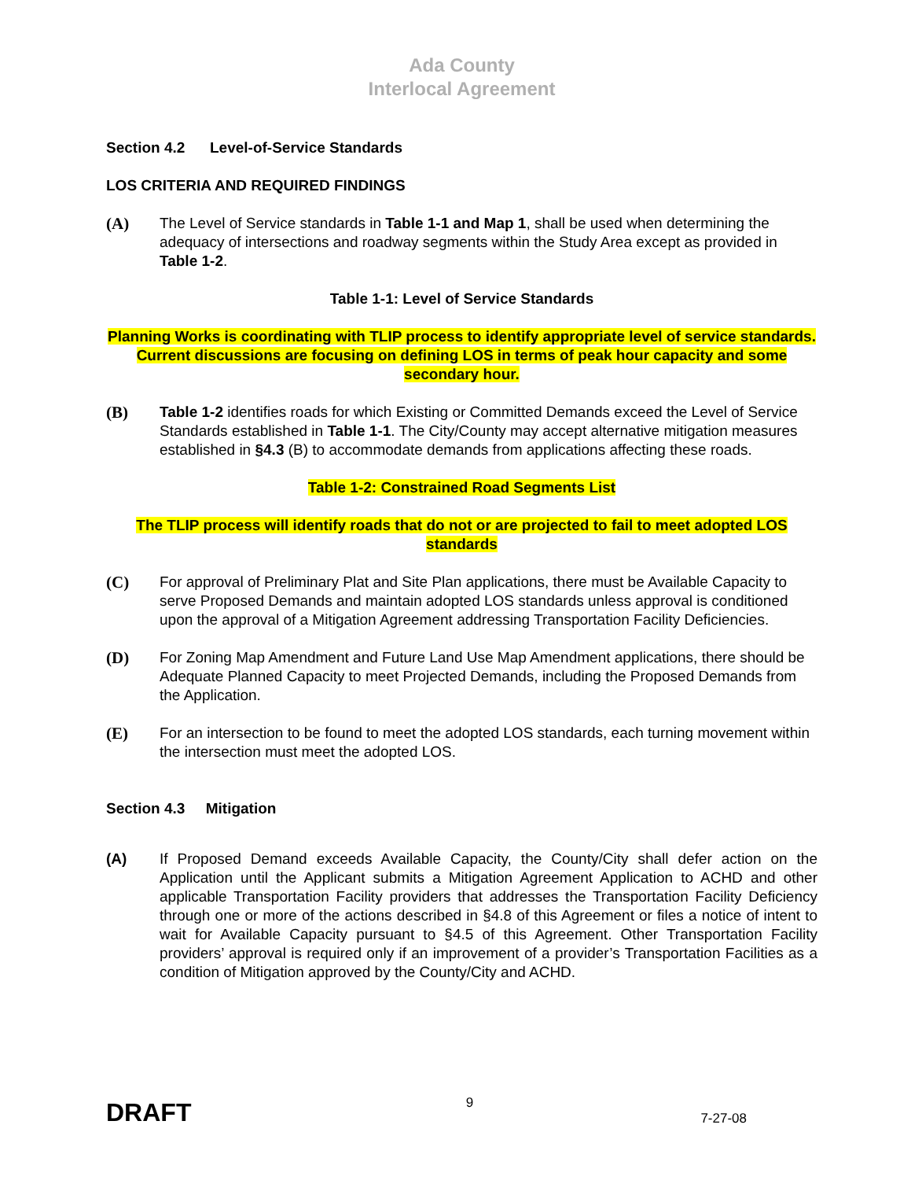Ada County
Interlocal Agreement
Section 4.2 Level-of-Service Standards
LOS CRITERIA AND REQUIRED FINDINGS
(A) The Level of Service standards in Table 1-1 and Map 1, shall be used when determining the adequacy of intersections and roadway segments within the Study Area except as provided in Table 1-2.
Table 1-1: Level of Service Standards
Planning Works is coordinating with TLIP process to identify appropriate level of service standards. Current discussions are focusing on defining LOS in terms of peak hour capacity and some secondary hour.
(B) Table 1-2 identifies roads for which Existing or Committed Demands exceed the Level of Service Standards established in Table 1-1. The City/County may accept alternative mitigation measures established in §4.3 (B) to accommodate demands from applications affecting these roads.
Table 1-2: Constrained Road Segments List
The TLIP process will identify roads that do not or are projected to fail to meet adopted LOS standards
(C) For approval of Preliminary Plat and Site Plan applications, there must be Available Capacity to serve Proposed Demands and maintain adopted LOS standards unless approval is conditioned upon the approval of a Mitigation Agreement addressing Transportation Facility Deficiencies.
(D) For Zoning Map Amendment and Future Land Use Map Amendment applications, there should be Adequate Planned Capacity to meet Projected Demands, including the Proposed Demands from the Application.
(E) For an intersection to be found to meet the adopted LOS standards, each turning movement within the intersection must meet the adopted LOS.
Section 4.3 Mitigation
(A) If Proposed Demand exceeds Available Capacity, the County/City shall defer action on the Application until the Applicant submits a Mitigation Agreement Application to ACHD and other applicable Transportation Facility providers that addresses the Transportation Facility Deficiency through one or more of the actions described in §4.8 of this Agreement or files a notice of intent to wait for Available Capacity pursuant to §4.5 of this Agreement. Other Transportation Facility providers’ approval is required only if an improvement of a provider’s Transportation Facilities as a condition of Mitigation approved by the County/City and ACHD.
DRAFT
9
7-27-08